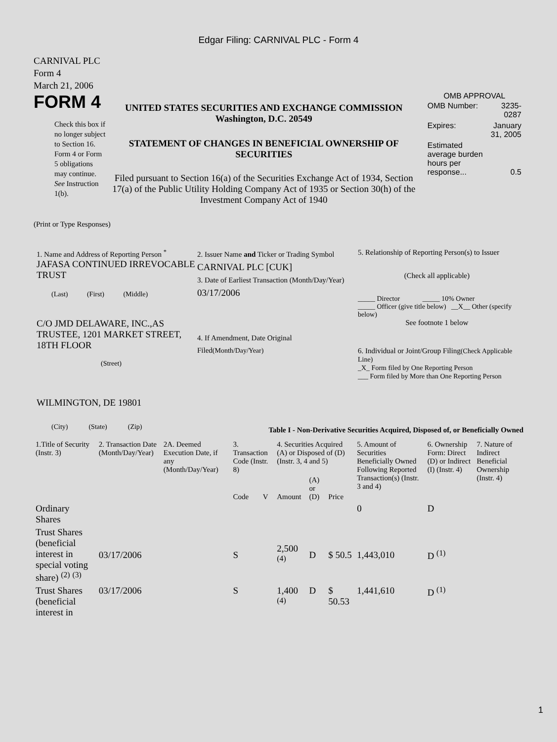Edgar Filing: CARNIVAL PLC - Form 4
CARNIVAL PLC
Form 4
March 21, 2006
FORM 4
Check this box if no longer subject to Section 16. Form 4 or Form 5 obligations may continue. See Instruction 1(b).
UNITED STATES SECURITIES AND EXCHANGE COMMISSION
Washington, D.C. 20549
STATEMENT OF CHANGES IN BENEFICIAL OWNERSHIP OF SECURITIES
Filed pursuant to Section 16(a) of the Securities Exchange Act of 1934, Section 17(a) of the Public Utility Holding Company Act of 1935 or Section 30(h) of the Investment Company Act of 1940
OMB APPROVAL
| OMB Number: | 3235-0287 |
| Expires: | January 31, 2005 |
| Estimated average burden hours per response... | 0.5 |
(Print or Type Responses)
1. Name and Address of Reporting Person <sup>*</sup>
JAFASA CONTINUED IRREVOCABLE TRUST
(Last) (First) (Middle)
C/O JMD DELAWARE, INC.,AS TRUSTEE, 1201 MARKET STREET, 18TH FLOOR
(Street)
WILMINGTON, DE 19801
(City) (State) (Zip)
2. Issuer Name and Ticker or Trading Symbol
CARNIVAL PLC [CUK]
3. Date of Earliest Transaction (Month/Day/Year)
03/17/2006
4. If Amendment, Date Original Filed(Month/Day/Year)
5. Relationship of Reporting Person(s) to Issuer
(Check all applicable)
_____ Director _____ 10% Owner
_____ Officer (give title below) __X__ Other (specify below)
See footnote 1 below
6. Individual or Joint/Group Filing(Check Applicable Line)
_X_ Form filed by One Reporting Person
___ Form filed by More than One Reporting Person
Table I - Non-Derivative Securities Acquired, Disposed of, or Beneficially Owned
| 1.Title of Security (Instr. 3) | 2. Transaction Date (Month/Day/Year) | 2A. Deemed Execution Date, if any (Month/Day/Year) | 3. Transaction Code (Instr. 8) | | 4. Securities Acquired (A) or Disposed of (D) (Instr. 3, 4 and 5) | | | 5. Amount of Securities Beneficially Owned Following Reported Transaction(s) (Instr. 3 and 4) | 6. Ownership Form: Direct (D) or Indirect (I) (Instr. 4) | 7. Nature of Indirect Beneficial Ownership (Instr. 4) |
| --- | --- | --- | --- | --- | --- | --- | --- | --- | --- | --- |
| | | | Code | V | Amount | (A) or (D) | Price | | | |
| Ordinary Shares | | | | | | | | 0 | D | |
| Trust Shares (beneficial interest in special voting share) <sup>(2)</sup> <sup>(3)</sup> | 03/17/2006 | | S | | 2,500 <sup>(4)</sup> | D | $ 50.5 | 1,443,010 | D <sup>(1)</sup> | |
| Trust Shares (beneficial interest in | 03/17/2006 | | S | | 1,400 <sup>(4)</sup> | D | $ 50.53 | 1,441,610 | D <sup>(1)</sup> | |
1